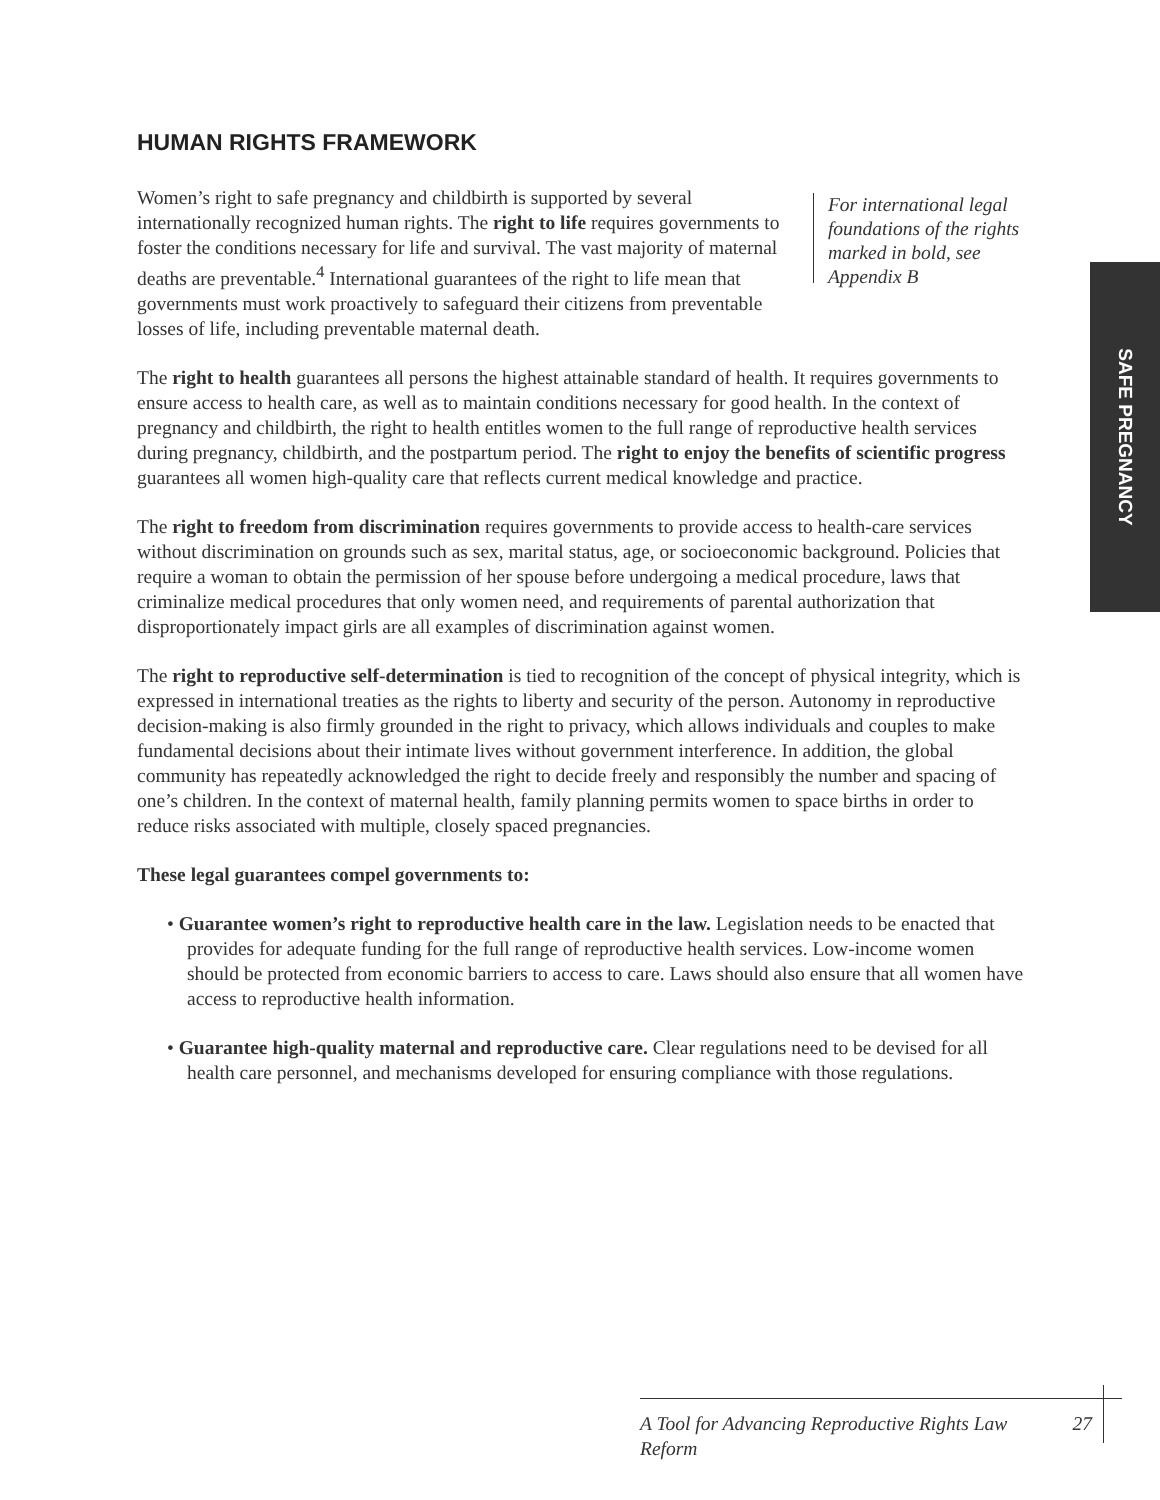HUMAN RIGHTS FRAMEWORK
Women’s right to safe pregnancy and childbirth is supported by several internationally recognized human rights. The right to life requires governments to foster the conditions necessary for life and survival. The vast majority of maternal deaths are preventable.<sup>4</sup> International guarantees of the right to life mean that governments must work proactively to safeguard their citizens from preventable losses of life, including preventable maternal death.
For international legal foundations of the rights marked in bold, see Appendix B
The right to health guarantees all persons the highest attainable standard of health. It requires governments to ensure access to health care, as well as to maintain conditions necessary for good health. In the context of pregnancy and childbirth, the right to health entitles women to the full range of reproductive health services during pregnancy, childbirth, and the postpartum period. The right to enjoy the benefits of scientific progress guarantees all women high-quality care that reflects current medical knowledge and practice.
The right to freedom from discrimination requires governments to provide access to health-care services without discrimination on grounds such as sex, marital status, age, or socioeconomic background. Policies that require a woman to obtain the permission of her spouse before undergoing a medical procedure, laws that criminalize medical procedures that only women need, and requirements of parental authorization that disproportionately impact girls are all examples of discrimination against women.
The right to reproductive self-determination is tied to recognition of the concept of physical integrity, which is expressed in international treaties as the rights to liberty and security of the person. Autonomy in reproductive decision-making is also firmly grounded in the right to privacy, which allows individuals and couples to make fundamental decisions about their intimate lives without government interference. In addition, the global community has repeatedly acknowledged the right to decide freely and responsibly the number and spacing of one’s children. In the context of maternal health, family planning permits women to space births in order to reduce risks associated with multiple, closely spaced pregnancies.
These legal guarantees compel governments to:
• Guarantee women’s right to reproductive health care in the law. Legislation needs to be enacted that provides for adequate funding for the full range of reproductive health services. Low-income women should be protected from economic barriers to access to care. Laws should also ensure that all women have access to reproductive health information.
• Guarantee high-quality maternal and reproductive care. Clear regulations need to be devised for all health care personnel, and mechanisms developed for ensuring compliance with those regulations.
SAFE PREGNANCY
A Tool for Advancing Reproductive Rights Law Reform 27